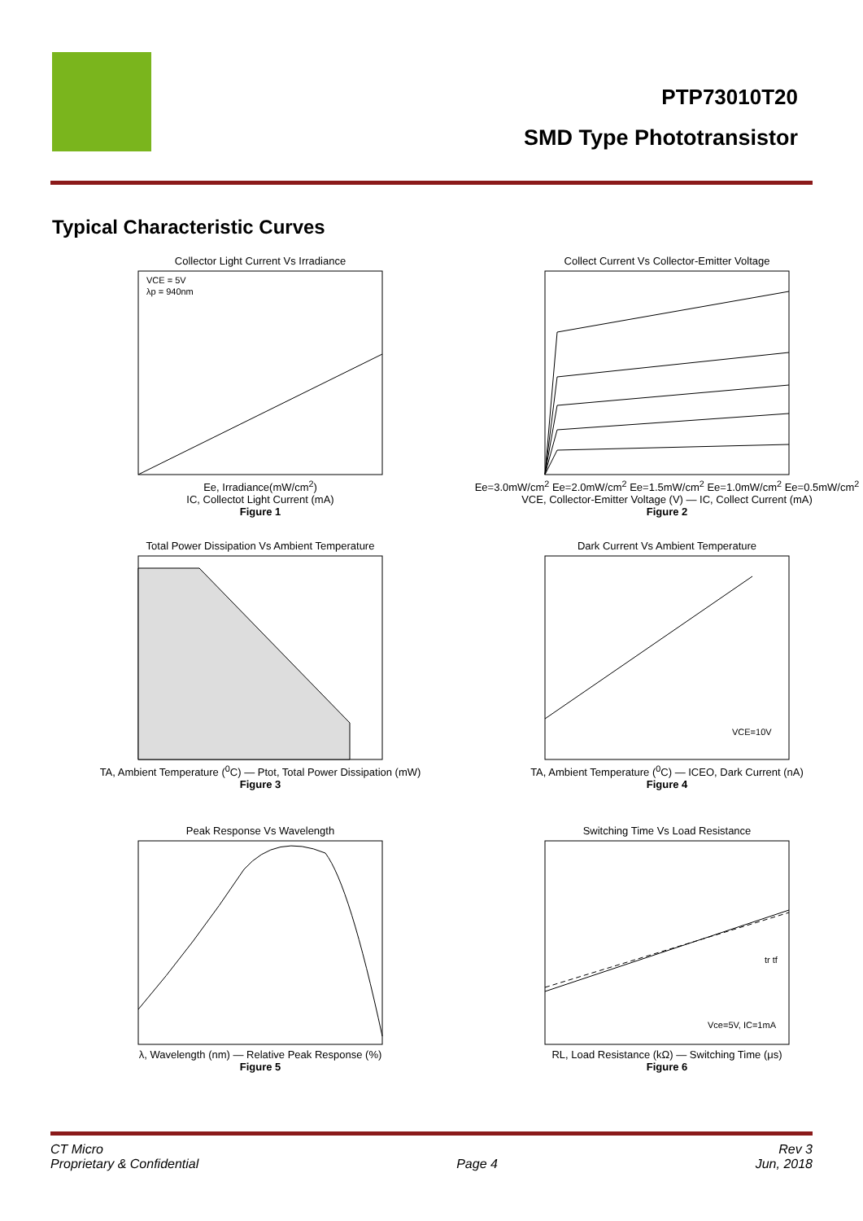PTP73010T20
SMD Type Phototransistor
Typical Characteristic Curves
Collector Light Current Vs Irradiance
VCE = 5V
λp = 940nm
Ee, Irradiance(mW/cm<sup>2</sup>)
IC, Collectot Light Current (mA)
Figure 1
Collect Current Vs Collector-Emitter Voltage
Ee=3.0mW/cm<sup>2</sup> Ee=2.0mW/cm<sup>2</sup> Ee=1.5mW/cm<sup>2</sup> Ee=1.0mW/cm<sup>2</sup> Ee=0.5mW/cm<sup>2</sup>
VCE, Collector-Emitter Voltage (V) — IC, Collect Current (mA)
Figure 2
Total Power Dissipation Vs Ambient Temperature
TA, Ambient Temperature (<sup>0</sup>C) — Ptot, Total Power Dissipation (mW)
Figure 3
Dark Current Vs Ambient Temperature
VCE=10V
TA, Ambient Temperature (<sup>0</sup>C) — ICEO, Dark Current (nA)
Figure 4
Peak Response Vs Wavelength
λ, Wavelength (nm) — Relative Peak Response (%)
Figure 5
Switching Time Vs Load Resistance
Vce=5V, IC=1mA
tr tf
RL, Load Resistance (kΩ) — Switching Time (μs)
Figure 6
CT Micro
Proprietary & Confidential
Page 4 Rev 3
Jun, 2018